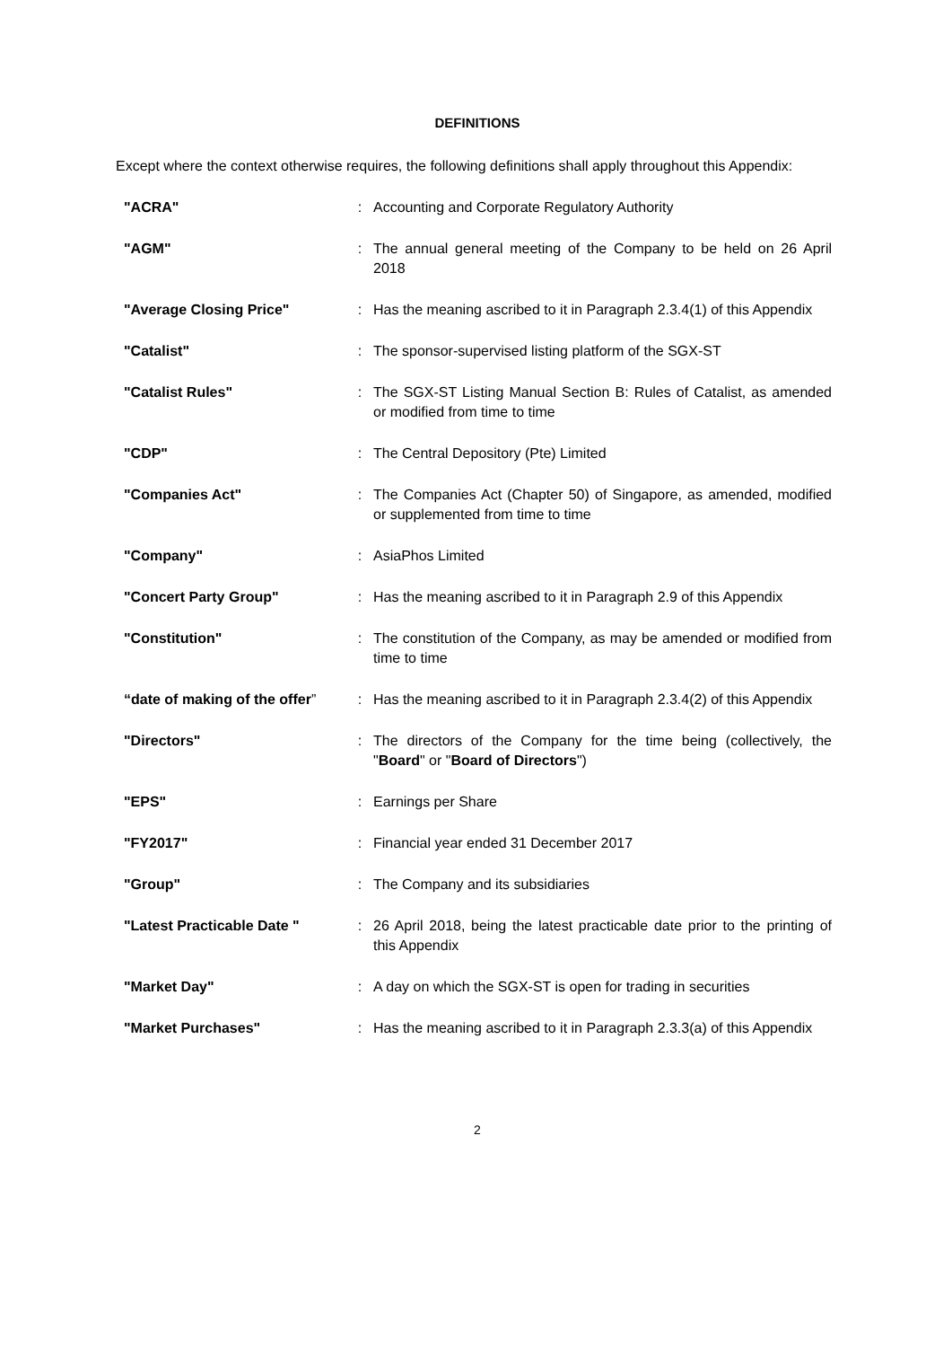DEFINITIONS
Except where the context otherwise requires, the following definitions shall apply throughout this Appendix:
| "ACRA" | : | Accounting and Corporate Regulatory Authority |
| "AGM" | : | The annual general meeting of the Company to be held on 26 April 2018 |
| "Average Closing Price" | : | Has the meaning ascribed to it in Paragraph 2.3.4(1) of this Appendix |
| "Catalist" | : | The sponsor-supervised listing platform of the SGX-ST |
| "Catalist Rules" | : | The SGX-ST Listing Manual Section B: Rules of Catalist, as amended or modified from time to time |
| "CDP" | : | The Central Depository (Pte) Limited |
| "Companies Act" | : | The Companies Act (Chapter 50) of Singapore, as amended, modified or supplemented from time to time |
| "Company" | : | AsiaPhos Limited |
| "Concert Party Group" | : | Has the meaning ascribed to it in Paragraph 2.9 of this Appendix |
| "Constitution" | : | The constitution of the Company, as may be amended or modified from time to time |
| “date of making of the offer ” | : | Has the meaning ascribed to it in Paragraph 2.3.4(2) of this Appendix |
| "Directors" | : | The directors of the Company for the time being (collectively, the " Board " or " Board of Directors ") |
| "EPS" | : | Earnings per Share |
| "FY2017" | : | Financial year ended 31 December 2017 |
| "Group" | : | The Company and its subsidiaries |
| "Latest Practicable Date " | : | 26 April 2018, being the latest practicable date prior to the printing of this Appendix |
| "Market Day" | : | A day on which the SGX-ST is open for trading in securities |
| "Market Purchases" | : | Has the meaning ascribed to it in Paragraph 2.3.3(a) of this Appendix |
2